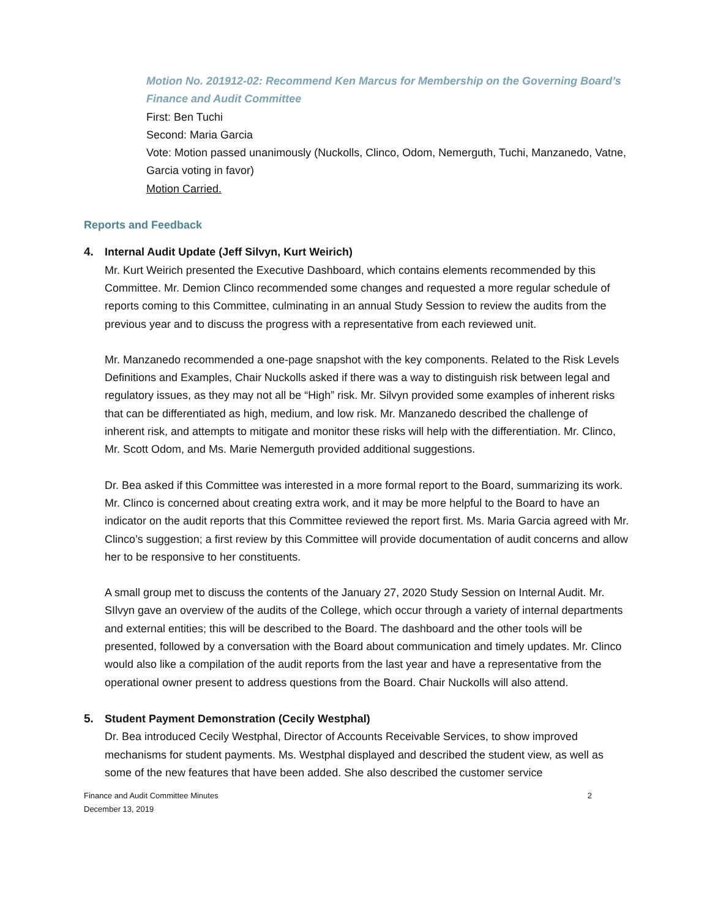Motion No. 201912-02: Recommend Ken Marcus for Membership on the Governing Board’s Finance and Audit Committee
First: Ben Tuchi
Second: Maria Garcia
Vote: Motion passed unanimously (Nuckolls, Clinco, Odom, Nemerguth, Tuchi, Manzanedo, Vatne, Garcia voting in favor)
Motion Carried.
Reports and Feedback
4. Internal Audit Update (Jeff Silvyn, Kurt Weirich)
Mr. Kurt Weirich presented the Executive Dashboard, which contains elements recommended by this Committee. Mr. Demion Clinco recommended some changes and requested a more regular schedule of reports coming to this Committee, culminating in an annual Study Session to review the audits from the previous year and to discuss the progress with a representative from each reviewed unit.
Mr. Manzanedo recommended a one-page snapshot with the key components. Related to the Risk Levels Definitions and Examples, Chair Nuckolls asked if there was a way to distinguish risk between legal and regulatory issues, as they may not all be “High” risk. Mr. Silvyn provided some examples of inherent risks that can be differentiated as high, medium, and low risk. Mr. Manzanedo described the challenge of inherent risk, and attempts to mitigate and monitor these risks will help with the differentiation. Mr. Clinco, Mr. Scott Odom, and Ms. Marie Nemerguth provided additional suggestions.
Dr. Bea asked if this Committee was interested in a more formal report to the Board, summarizing its work. Mr. Clinco is concerned about creating extra work, and it may be more helpful to the Board to have an indicator on the audit reports that this Committee reviewed the report first. Ms. Maria Garcia agreed with Mr. Clinco’s suggestion; a first review by this Committee will provide documentation of audit concerns and allow her to be responsive to her constituents.
A small group met to discuss the contents of the January 27, 2020 Study Session on Internal Audit. Mr. SIlvyn gave an overview of the audits of the College, which occur through a variety of internal departments and external entities; this will be described to the Board. The dashboard and the other tools will be presented, followed by a conversation with the Board about communication and timely updates. Mr. Clinco would also like a compilation of the audit reports from the last year and have a representative from the operational owner present to address questions from the Board. Chair Nuckolls will also attend.
5. Student Payment Demonstration (Cecily Westphal)
Dr. Bea introduced Cecily Westphal, Director of Accounts Receivable Services, to show improved mechanisms for student payments. Ms. Westphal displayed and described the student view, as well as some of the new features that have been added. She also described the customer service
Finance and Audit Committee Minutes
December 13, 2019
2